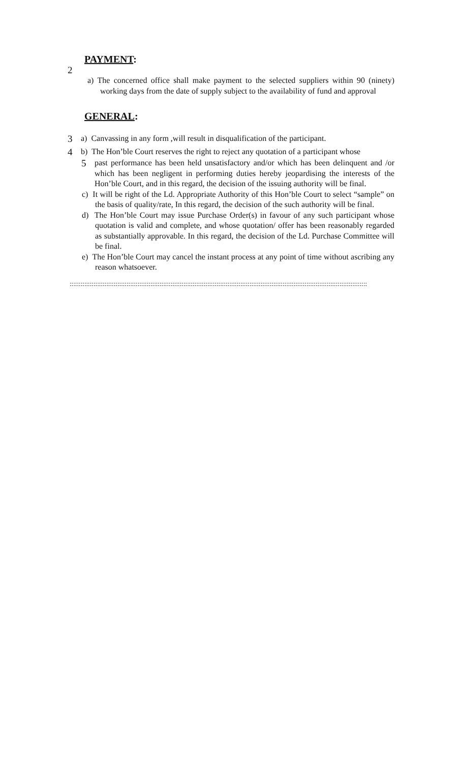PAYMENT:
2
a) The concerned office shall make payment to the selected suppliers within 90 (ninety) working days from the date of supply subject to the availability of fund and approval
GENERAL:
3
a) Canvassing in any form ,will result in disqualification of the participant.
4
b) The Hon’ble Court reserves the right to reject any quotation of a participant whose
5
past performance has been held unsatisfactory and/or which has been delinquent and /or which has been negligent in performing duties hereby jeopardising the interests of the Hon’ble Court, and in this regard, the decision of the issuing authority will be final.
c) It will be right of the Ld. Appropriate Authority of this Hon’ble Court to select “sample” on the basis of quality/rate, In this regard, the decision of the such authority will be final.
d) The Hon’ble Court may issue Purchase Order(s) in favour of any such participant whose quotation is valid and complete, and whose quotation/ offer has been reasonably regarded as substantially approvable. In this regard, the decision of the Ld. Purchase Committee will be final.
e) The Hon’ble Court may cancel the instant process at any point of time without ascribing any reason whatsoever.
::::::::::::::::::::::::::::::::::::::::::::::::::::::::::::::::::::::::::::::::::::::::::::::::::::::::::::::::::::::::::::::::::::::::::::::::::::::::::::::::::